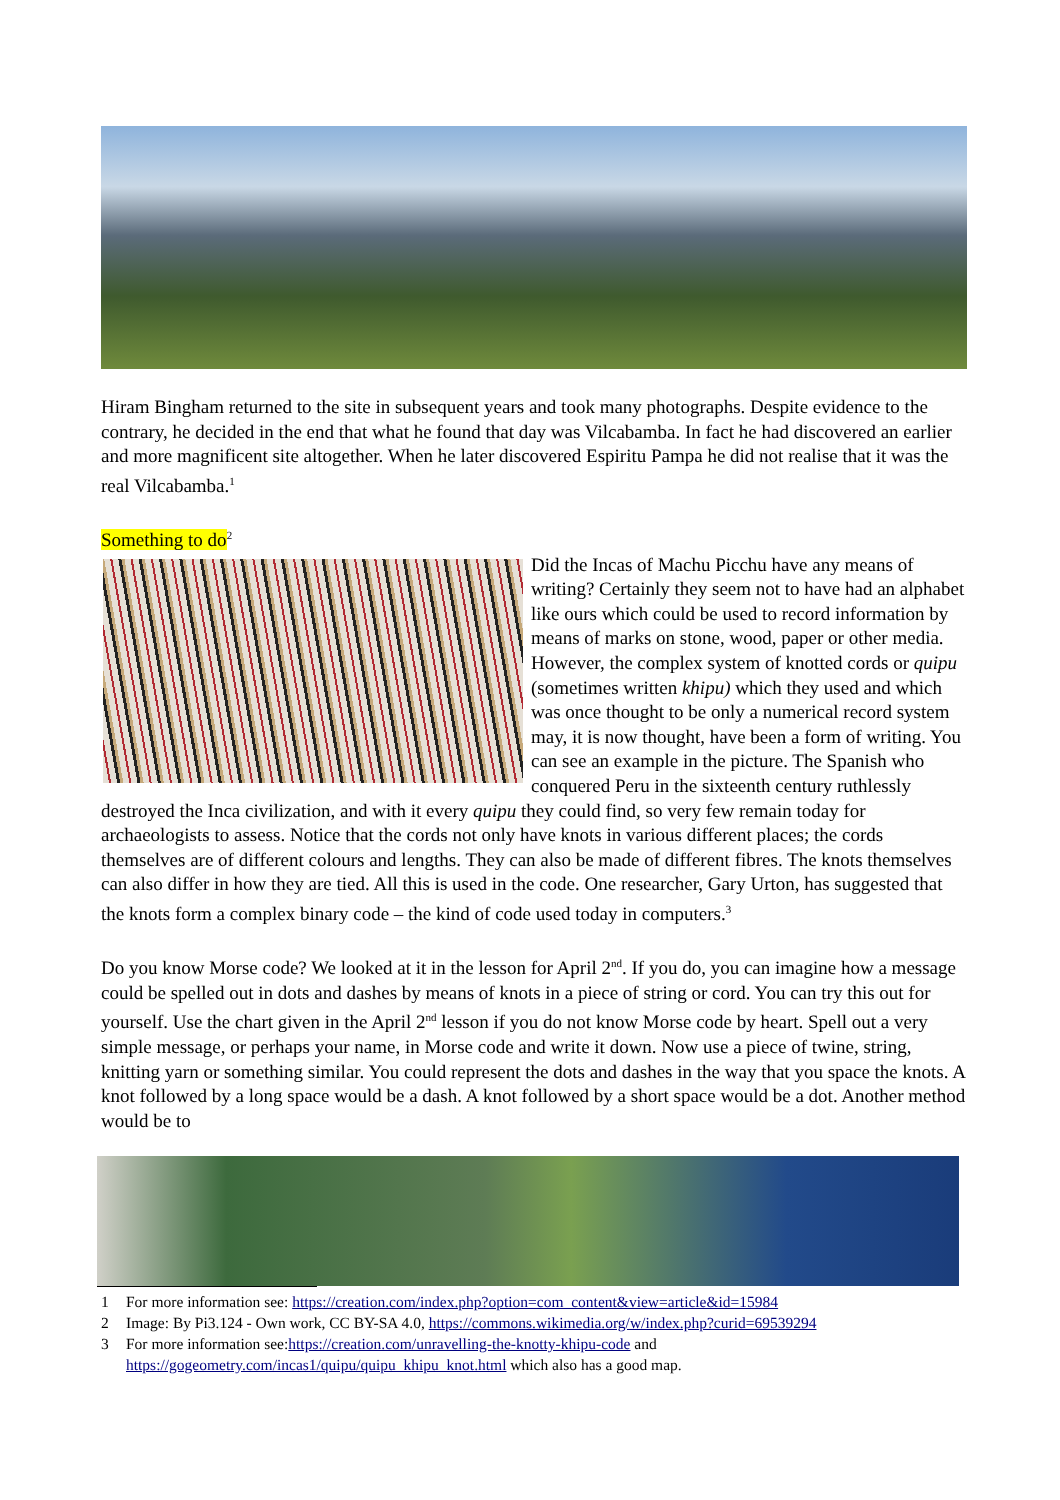Hiram Bingham returned to the site in subsequent years and took many photographs. Despite evidence to the contrary, he decided in the end that what he found that day was Vilcabamba. In fact he had discovered an earlier and more magnificent site altogether. When he later discovered Espiritu Pampa he did not realise that it was the real Vilcabamba.<sup>1</sup>
Something to do<sup>2</sup>
Did the Incas of Machu Picchu have any means of writing? Certainly they seem not to have had an alphabet like ours which could be used to record information by means of marks on stone, wood, paper or other media. However, the complex system of knotted cords or quipu (sometimes written khipu) which they used and which was once thought to be only a numerical record system may, it is now thought, have been a form of writing. You can see an example in the picture. The Spanish who conquered Peru in the sixteenth century ruthlessly destroyed the Inca civilization, and with it every quipu they could find, so very few remain today for archaeologists to assess. Notice that the cords not only have knots in various different places; the cords themselves are of different colours and lengths. They can also be made of different fibres. The knots themselves can also differ in how they are tied. All this is used in the code. One researcher, Gary Urton, has suggested that the knots form a complex binary code – the kind of code used today in computers.<sup>3</sup>
Do you know Morse code? We looked at it in the lesson for April 2<sup>nd</sup>. If you do, you can imagine how a message could be spelled out in dots and dashes by means of knots in a piece of string or cord. You can try this out for yourself. Use the chart given in the April 2<sup>nd</sup> lesson if you do not know Morse code by heart. Spell out a very simple message, or perhaps your name, in Morse code and write it down. Now use a piece of twine, string, knitting yarn or something similar. You could represent the dots and dashes in the way that you space the knots. A knot followed by a long space would be a dash. A knot followed by a short space would be a dot. Another method would be to
1 For more information see: https://creation.com/index.php?option=com_content&view=article&id=15984
2 Image: By Pi3.124 - Own work, CC BY-SA 4.0, https://commons.wikimedia.org/w/index.php?curid=69539294
3 For more information see:https://creation.com/unravelling-the-knotty-khipu-code and https://gogeometry.com/incas1/quipu/quipu_khipu_knot.html which also has a good map.